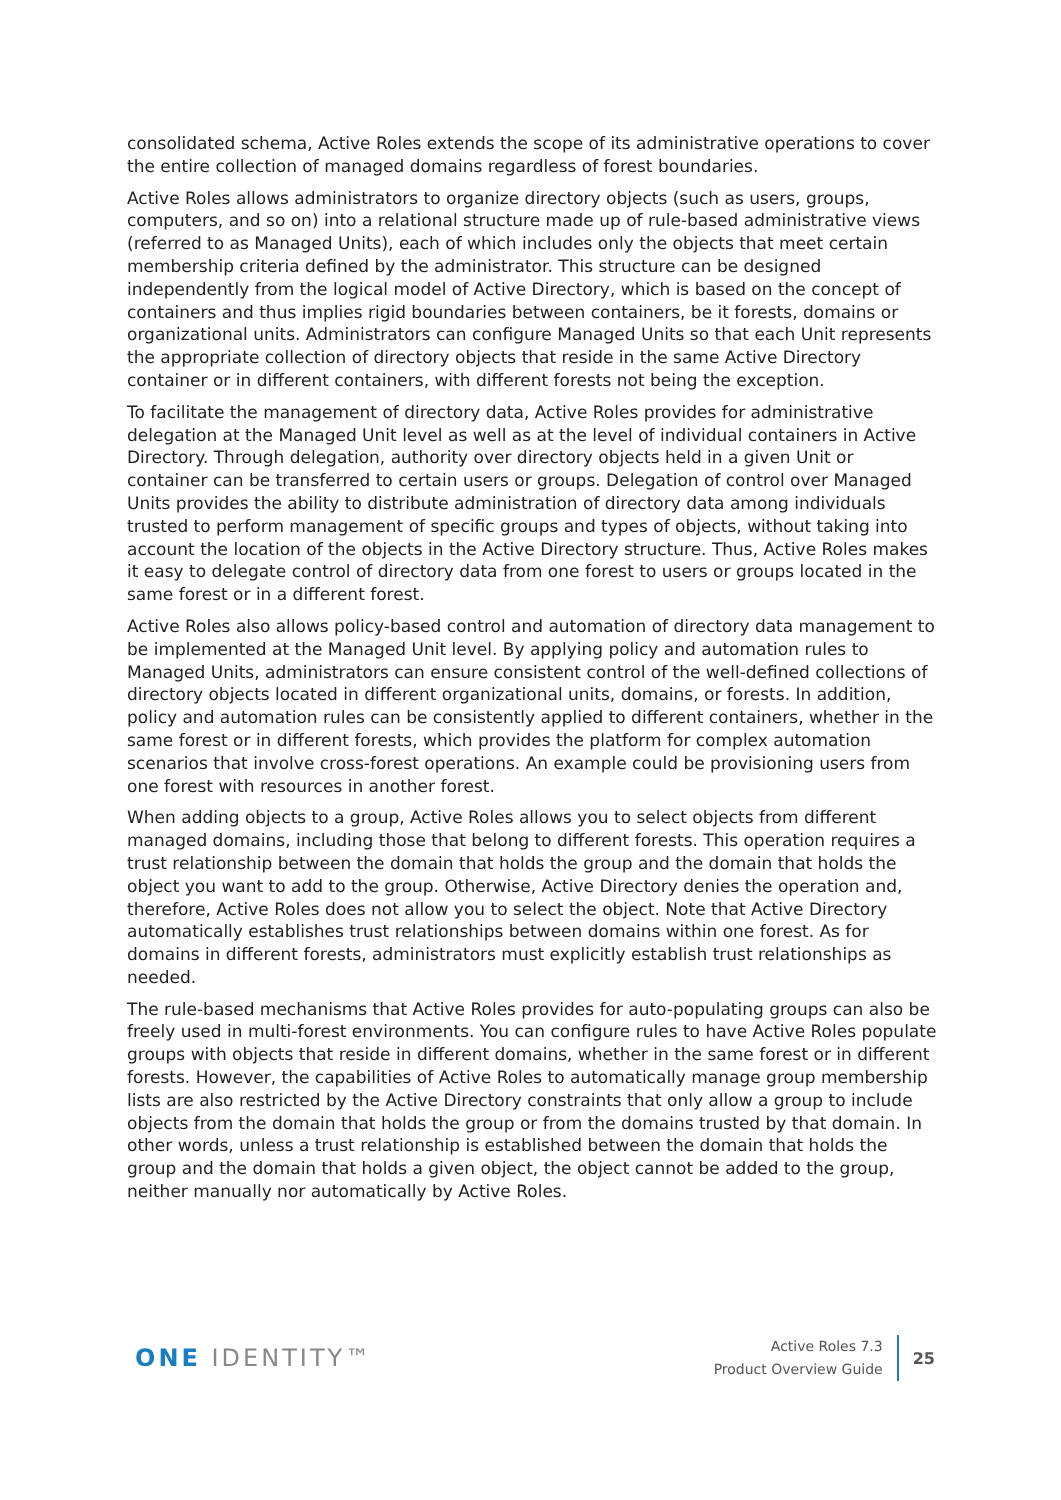consolidated schema, Active Roles extends the scope of its administrative operations to cover the entire collection of managed domains regardless of forest boundaries.
Active Roles allows administrators to organize directory objects (such as users, groups, computers, and so on) into a relational structure made up of rule-based administrative views (referred to as Managed Units), each of which includes only the objects that meet certain membership criteria defined by the administrator. This structure can be designed independently from the logical model of Active Directory, which is based on the concept of containers and thus implies rigid boundaries between containers, be it forests, domains or organizational units. Administrators can configure Managed Units so that each Unit represents the appropriate collection of directory objects that reside in the same Active Directory container or in different containers, with different forests not being the exception.
To facilitate the management of directory data, Active Roles provides for administrative delegation at the Managed Unit level as well as at the level of individual containers in Active Directory. Through delegation, authority over directory objects held in a given Unit or container can be transferred to certain users or groups. Delegation of control over Managed Units provides the ability to distribute administration of directory data among individuals trusted to perform management of specific groups and types of objects, without taking into account the location of the objects in the Active Directory structure. Thus, Active Roles makes it easy to delegate control of directory data from one forest to users or groups located in the same forest or in a different forest.
Active Roles also allows policy-based control and automation of directory data management to be implemented at the Managed Unit level. By applying policy and automation rules to Managed Units, administrators can ensure consistent control of the well-defined collections of directory objects located in different organizational units, domains, or forests. In addition, policy and automation rules can be consistently applied to different containers, whether in the same forest or in different forests, which provides the platform for complex automation scenarios that involve cross-forest operations. An example could be provisioning users from one forest with resources in another forest.
When adding objects to a group, Active Roles allows you to select objects from different managed domains, including those that belong to different forests. This operation requires a trust relationship between the domain that holds the group and the domain that holds the object you want to add to the group. Otherwise, Active Directory denies the operation and, therefore, Active Roles does not allow you to select the object. Note that Active Directory automatically establishes trust relationships between domains within one forest. As for domains in different forests, administrators must explicitly establish trust relationships as needed.
The rule-based mechanisms that Active Roles provides for auto-populating groups can also be freely used in multi-forest environments. You can configure rules to have Active Roles populate groups with objects that reside in different domains, whether in the same forest or in different forests. However, the capabilities of Active Roles to automatically manage group membership lists are also restricted by the Active Directory constraints that only allow a group to include objects from the domain that holds the group or from the domains trusted by that domain. In other words, unless a trust relationship is established between the domain that holds the group and the domain that holds a given object, the object cannot be added to the group, neither manually nor automatically by Active Roles.
ONE IDENTITY™
Active Roles 7.3
Product Overview Guide
25